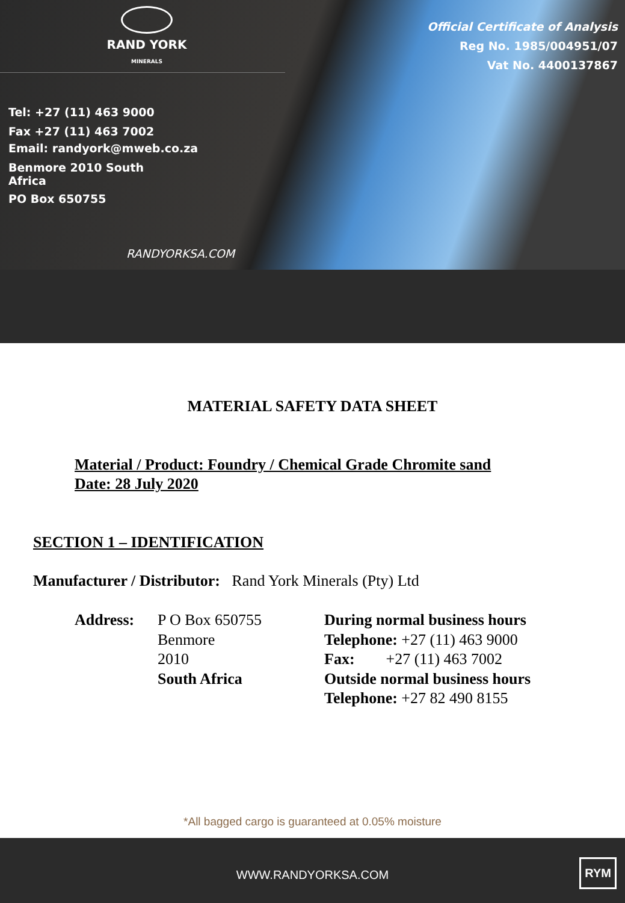RAND YORK
MINERALS
Tel: +27 (11) 463 9000
Fax +27 (11) 463 7002
Email: randyork@mweb.co.za
Benmore 2010 South
Africa
PO Box 650755
RANDYORKSA.COM
Official Certificate of Analysis
Reg No. 1985/004951/07
Vat No. 4400137867
MATERIAL SAFETY DATA SHEET
Material / Product: Foundry / Chemical Grade Chromite sand
Date: 28 July 2020
SECTION 1 – IDENTIFICATION
Manufacturer / Distributor: Rand York Minerals (Pty) Ltd
Address: P O Box 650755
Benmore
2010
South Africa
During normal business hours
Telephone: +27 (11) 463 9000
Fax: +27 (11) 463 7002
Outside normal business hours
Telephone: +27 82 490 8155
*All bagged cargo is guaranteed at 0.05% moisture
WWW.RANDYORKSA.COM
RYM